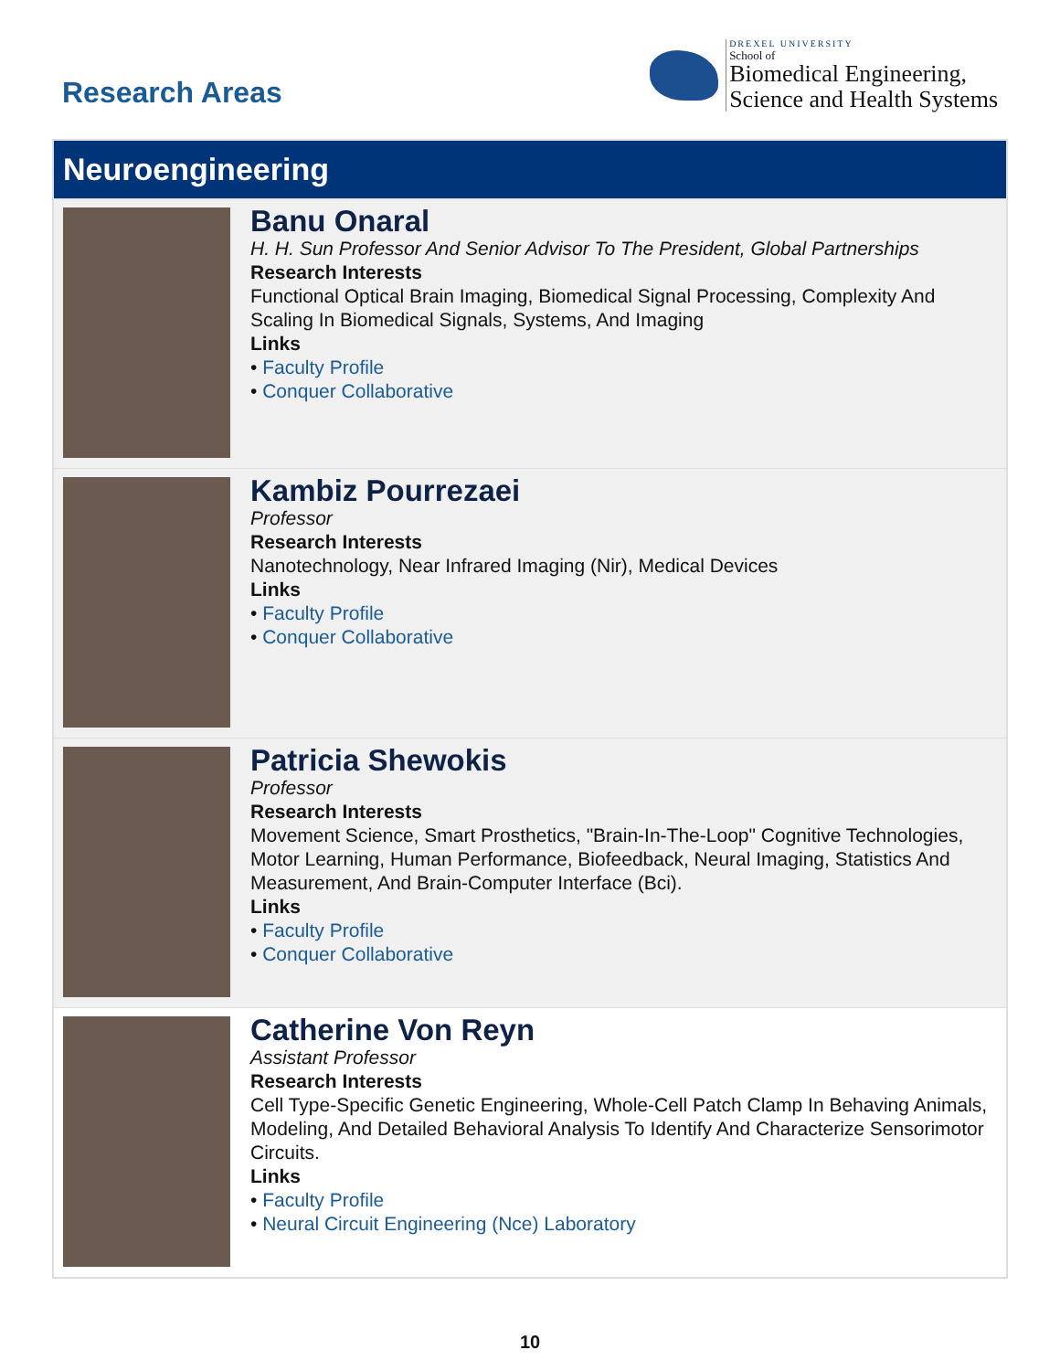Research Areas
DREXEL UNIVERSITY
School of
Biomedical Engineering,
Science and Health Systems
Neuroengineering
Banu Onaral
H. H. Sun Professor And Senior Advisor To The President, Global Partnerships
Research Interests
Functional Optical Brain Imaging, Biomedical Signal Processing, Complexity And Scaling In Biomedical Signals, Systems, And Imaging
Links
• Faculty Profile
• Conquer Collaborative
Kambiz Pourrezaei
Professor
Research Interests
Nanotechnology, Near Infrared Imaging (Nir), Medical Devices
Links
• Faculty Profile
• Conquer Collaborative
Patricia Shewokis
Professor
Research Interests
Movement Science, Smart Prosthetics, "Brain-In-The-Loop" Cognitive Technologies, Motor Learning, Human Performance, Biofeedback, Neural Imaging, Statistics And Measurement, And Brain-Computer Interface (Bci).
Links
• Faculty Profile
• Conquer Collaborative
Catherine Von Reyn
Assistant Professor
Research Interests
Cell Type-Specific Genetic Engineering, Whole-Cell Patch Clamp In Behaving Animals, Modeling, And Detailed Behavioral Analysis To Identify And Characterize Sensorimotor Circuits.
Links
• Faculty Profile
• Neural Circuit Engineering (Nce) Laboratory
10